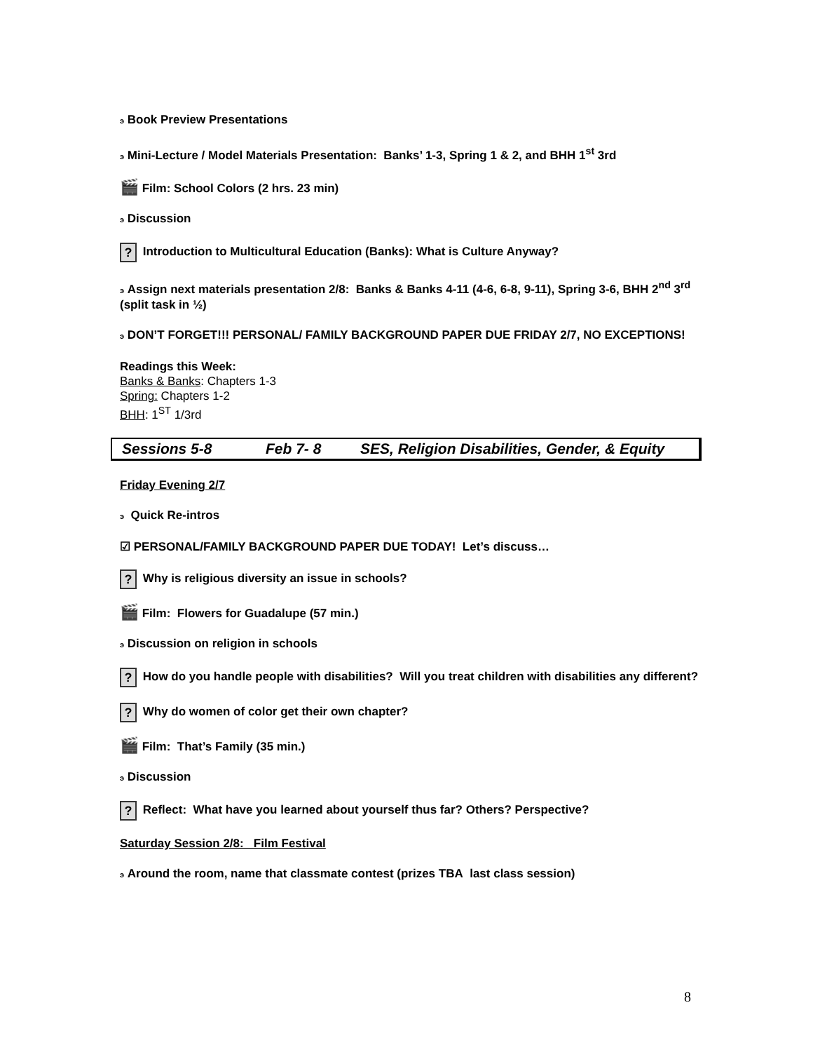э Book Preview Presentations
э Mini-Lecture / Model Materials Presentation: Banks’ 1-3, Spring 1 & 2, and BHH 1<sup>st</sup> 3rd
🎬 Film: School Colors (2 hrs. 23 min)
э Discussion
? Introduction to Multicultural Education (Banks): What is Culture Anyway?
э Assign next materials presentation 2/8: Banks & Banks 4-11 (4-6, 6-8, 9-11), Spring 3-6, BHH 2<sup>nd</sup> 3<sup>rd</sup> (split task in ½)
э DON’T FORGET!!! PERSONAL/ FAMILY BACKGROUND PAPER DUE FRIDAY 2/7, NO EXCEPTIONS!
Readings this Week:
Banks & Banks: Chapters 1-3
Spring: Chapters 1-2
BHH: 1<sup>ST</sup> 1/3rd
Sessions 5-8 Feb 7- 8 SES, Religion Disabilities, Gender, & Equity
Friday Evening 2/7
э Quick Re-intros
☑ PERSONAL/FAMILY BACKGROUND PAPER DUE TODAY! Let’s discuss…
? Why is religious diversity an issue in schools?
🎬 Film: Flowers for Guadalupe (57 min.)
э Discussion on religion in schools
? How do you handle people with disabilities? Will you treat children with disabilities any different?
? Why do women of color get their own chapter?
🎬 Film: That’s Family (35 min.)
э Discussion
? Reflect: What have you learned about yourself thus far? Others? Perspective?
Saturday Session 2/8: Film Festival
э Around the room, name that classmate contest (prizes TBA last class session)
8